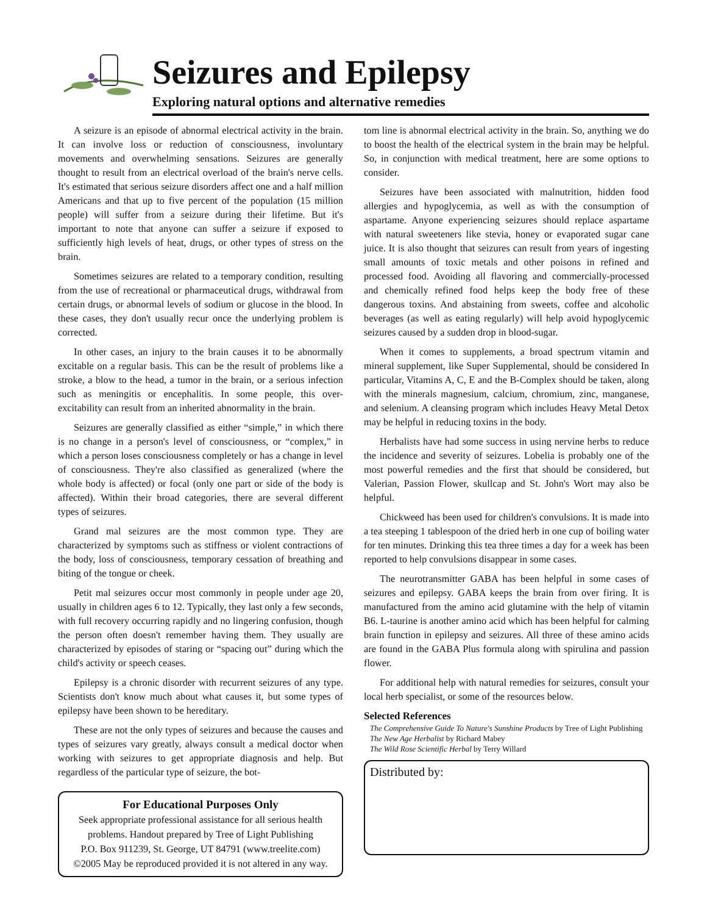Seizures and Epilepsy
Exploring natural options and alternative remedies
A seizure is an episode of abnormal electrical activity in the brain. It can involve loss or reduction of consciousness, involuntary movements and overwhelming sensations. Seizures are generally thought to result from an electrical overload of the brain's nerve cells. It's estimated that serious seizure disorders affect one and a half million Americans and that up to five percent of the population (15 million people) will suffer from a seizure during their lifetime. But it's important to note that anyone can suffer a seizure if exposed to sufficiently high levels of heat, drugs, or other types of stress on the brain.
Sometimes seizures are related to a temporary condition, resulting from the use of recreational or pharmaceutical drugs, withdrawal from certain drugs, or abnormal levels of sodium or glucose in the blood. In these cases, they don't usually recur once the underlying problem is corrected.
In other cases, an injury to the brain causes it to be abnormally excitable on a regular basis. This can be the result of problems like a stroke, a blow to the head, a tumor in the brain, or a serious infection such as meningitis or encephalitis. In some people, this over-excitability can result from an inherited abnormality in the brain.
Seizures are generally classified as either “simple,” in which there is no change in a person's level of consciousness, or “complex,” in which a person loses consciousness completely or has a change in level of consciousness. They're also classified as generalized (where the whole body is affected) or focal (only one part or side of the body is affected). Within their broad categories, there are several different types of seizures.
Grand mal seizures are the most common type. They are characterized by symptoms such as stiffness or violent contractions of the body, loss of consciousness, temporary cessation of breathing and biting of the tongue or cheek.
Petit mal seizures occur most commonly in people under age 20, usually in children ages 6 to 12. Typically, they last only a few seconds, with full recovery occurring rapidly and no lingering confusion, though the person often doesn't remember having them. They usually are characterized by episodes of staring or “spacing out” during which the child's activity or speech ceases.
Epilepsy is a chronic disorder with recurrent seizures of any type. Scientists don't know much about what causes it, but some types of epilepsy have been shown to be hereditary.
These are not the only types of seizures and because the causes and types of seizures vary greatly, always consult a medical doctor when working with seizures to get appropriate diagnosis and help. But regardless of the particular type of seizure, the bot-
For Educational Purposes Only
Seek appropriate professional assistance for all serious health problems. Handout prepared by Tree of Light Publishing
P.O. Box 911239, St. George, UT 84791 (www.treelite.com)
©2005 May be reproduced provided it is not altered in any way.
tom line is abnormal electrical activity in the brain. So, anything we do to boost the health of the electrical system in the brain may be helpful. So, in conjunction with medical treatment, here are some options to consider.
Seizures have been associated with malnutrition, hidden food allergies and hypoglycemia, as well as with the consumption of aspartame. Anyone experiencing seizures should replace aspartame with natural sweeteners like stevia, honey or evaporated sugar cane juice. It is also thought that seizures can result from years of ingesting small amounts of toxic metals and other poisons in refined and processed food. Avoiding all flavoring and commercially-processed and chemically refined food helps keep the body free of these dangerous toxins. And abstaining from sweets, coffee and alcoholic beverages (as well as eating regularly) will help avoid hypoglycemic seizures caused by a sudden drop in blood-sugar.
When it comes to supplements, a broad spectrum vitamin and mineral supplement, like Super Supplemental, should be considered In particular, Vitamins A, C, E and the B-Complex should be taken, along with the minerals magnesium, calcium, chromium, zinc, manganese, and selenium. A cleansing program which includes Heavy Metal Detox may be helpful in reducing toxins in the body.
Herbalists have had some success in using nervine herbs to reduce the incidence and severity of seizures. Lobelia is probably one of the most powerful remedies and the first that should be considered, but Valerian, Passion Flower, skullcap and St. John's Wort may also be helpful.
Chickweed has been used for children's convulsions. It is made into a tea steeping 1 tablespoon of the dried herb in one cup of boiling water for ten minutes. Drinking this tea three times a day for a week has been reported to help convulsions disappear in some cases.
The neurotransmitter GABA has been helpful in some cases of seizures and epilepsy. GABA keeps the brain from over firing. It is manufactured from the amino acid glutamine with the help of vitamin B6. L-taurine is another amino acid which has been helpful for calming brain function in epilepsy and seizures. All three of these amino acids are found in the GABA Plus formula along with spirulina and passion flower.
For additional help with natural remedies for seizures, consult your local herb specialist, or some of the resources below.
Selected References
The Comprehensive Guide To Nature's Sunshine Products by Tree of Light Publishing
The New Age Herbalist by Richard Mabey
The Wild Rose Scientific Herbal by Terry Willard
Distributed by: